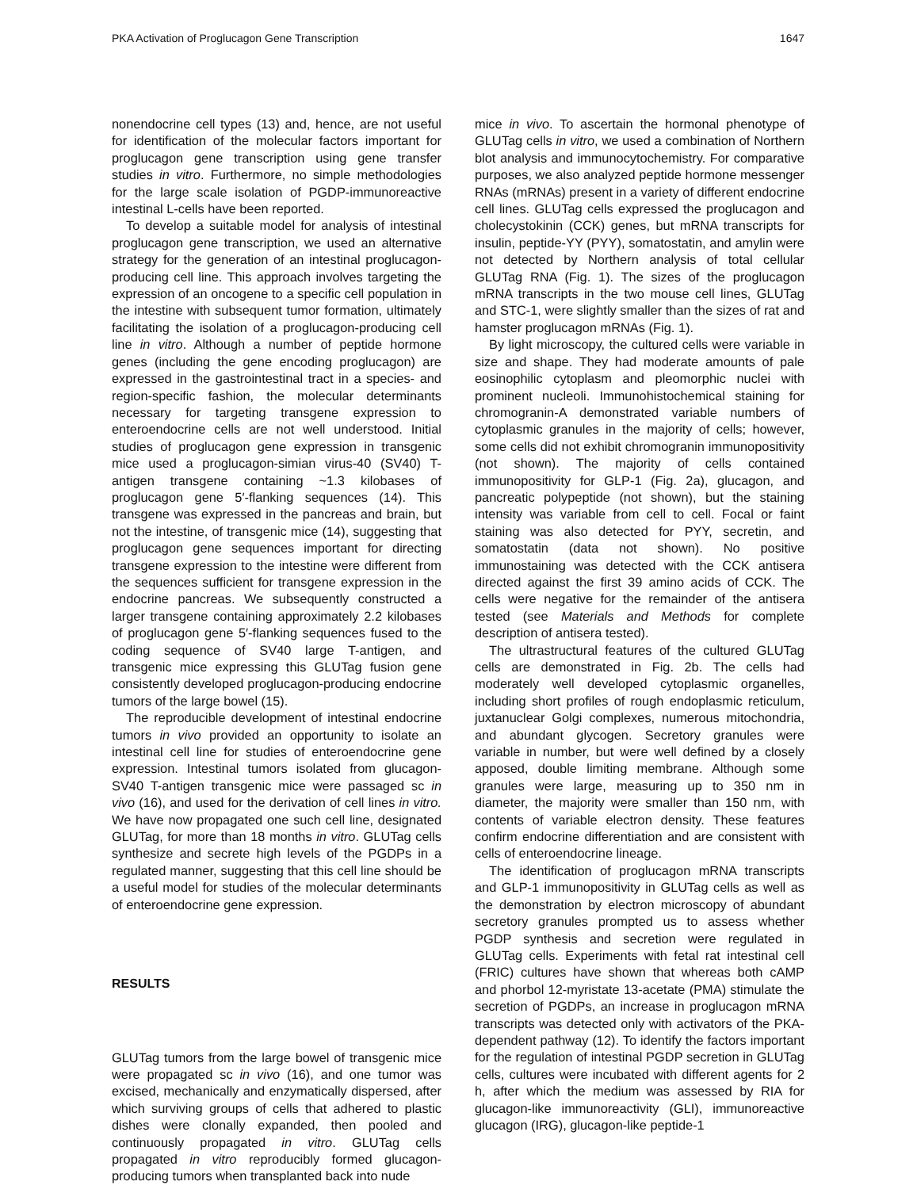PKA Activation of Proglucagon Gene Transcription 1647
nonendocrine cell types (13) and, hence, are not useful for identification of the molecular factors important for proglucagon gene transcription using gene transfer studies in vitro. Furthermore, no simple methodologies for the large scale isolation of PGDP-immunoreactive intestinal L-cells have been reported.
To develop a suitable model for analysis of intestinal proglucagon gene transcription, we used an alternative strategy for the generation of an intestinal proglucagon-producing cell line. This approach involves targeting the expression of an oncogene to a specific cell population in the intestine with subsequent tumor formation, ultimately facilitating the isolation of a proglucagon-producing cell line in vitro. Although a number of peptide hormone genes (including the gene encoding proglucagon) are expressed in the gastrointestinal tract in a species- and region-specific fashion, the molecular determinants necessary for targeting transgene expression to enteroendocrine cells are not well understood. Initial studies of proglucagon gene expression in transgenic mice used a proglucagon-simian virus-40 (SV40) T-antigen transgene containing ~1.3 kilobases of proglucagon gene 5′-flanking sequences (14). This transgene was expressed in the pancreas and brain, but not the intestine, of transgenic mice (14), suggesting that proglucagon gene sequences important for directing transgene expression to the intestine were different from the sequences sufficient for transgene expression in the endocrine pancreas. We subsequently constructed a larger transgene containing approximately 2.2 kilobases of proglucagon gene 5′-flanking sequences fused to the coding sequence of SV40 large T-antigen, and transgenic mice expressing this GLUTag fusion gene consistently developed proglucagon-producing endocrine tumors of the large bowel (15).
The reproducible development of intestinal endocrine tumors in vivo provided an opportunity to isolate an intestinal cell line for studies of enteroendocrine gene expression. Intestinal tumors isolated from glucagon-SV40 T-antigen transgenic mice were passaged sc in vivo (16), and used for the derivation of cell lines in vitro. We have now propagated one such cell line, designated GLUTag, for more than 18 months in vitro. GLUTag cells synthesize and secrete high levels of the PGDPs in a regulated manner, suggesting that this cell line should be a useful model for studies of the molecular determinants of enteroendocrine gene expression.
RESULTS
GLUTag tumors from the large bowel of transgenic mice were propagated sc in vivo (16), and one tumor was excised, mechanically and enzymatically dispersed, after which surviving groups of cells that adhered to plastic dishes were clonally expanded, then pooled and continuously propagated in vitro. GLUTag cells propagated in vitro reproducibly formed glucagon-producing tumors when transplanted back into nude
mice in vivo. To ascertain the hormonal phenotype of GLUTag cells in vitro, we used a combination of Northern blot analysis and immunocytochemistry. For comparative purposes, we also analyzed peptide hormone messenger RNAs (mRNAs) present in a variety of different endocrine cell lines. GLUTag cells expressed the proglucagon and cholecystokinin (CCK) genes, but mRNA transcripts for insulin, peptide-YY (PYY), somatostatin, and amylin were not detected by Northern analysis of total cellular GLUTag RNA (Fig. 1). The sizes of the proglucagon mRNA transcripts in the two mouse cell lines, GLUTag and STC-1, were slightly smaller than the sizes of rat and hamster proglucagon mRNAs (Fig. 1).
By light microscopy, the cultured cells were variable in size and shape. They had moderate amounts of pale eosinophilic cytoplasm and pleomorphic nuclei with prominent nucleoli. Immunohistochemical staining for chromogranin-A demonstrated variable numbers of cytoplasmic granules in the majority of cells; however, some cells did not exhibit chromogranin immunopositivity (not shown). The majority of cells contained immunopositivity for GLP-1 (Fig. 2a), glucagon, and pancreatic polypeptide (not shown), but the staining intensity was variable from cell to cell. Focal or faint staining was also detected for PYY, secretin, and somatostatin (data not shown). No positive immunostaining was detected with the CCK antisera directed against the first 39 amino acids of CCK. The cells were negative for the remainder of the antisera tested (see Materials and Methods for complete description of antisera tested).
The ultrastructural features of the cultured GLUTag cells are demonstrated in Fig. 2b. The cells had moderately well developed cytoplasmic organelles, including short profiles of rough endoplasmic reticulum, juxtanuclear Golgi complexes, numerous mitochondria, and abundant glycogen. Secretory granules were variable in number, but were well defined by a closely apposed, double limiting membrane. Although some granules were large, measuring up to 350 nm in diameter, the majority were smaller than 150 nm, with contents of variable electron density. These features confirm endocrine differentiation and are consistent with cells of enteroendocrine lineage.
The identification of proglucagon mRNA transcripts and GLP-1 immunopositivity in GLUTag cells as well as the demonstration by electron microscopy of abundant secretory granules prompted us to assess whether PGDP synthesis and secretion were regulated in GLUTag cells. Experiments with fetal rat intestinal cell (FRIC) cultures have shown that whereas both cAMP and phorbol 12-myristate 13-acetate (PMA) stimulate the secretion of PGDPs, an increase in proglucagon mRNA transcripts was detected only with activators of the PKA-dependent pathway (12). To identify the factors important for the regulation of intestinal PGDP secretion in GLUTag cells, cultures were incubated with different agents for 2 h, after which the medium was assessed by RIA for glucagon-like immunoreactivity (GLI), immunoreactive glucagon (IRG), glucagon-like peptide-1